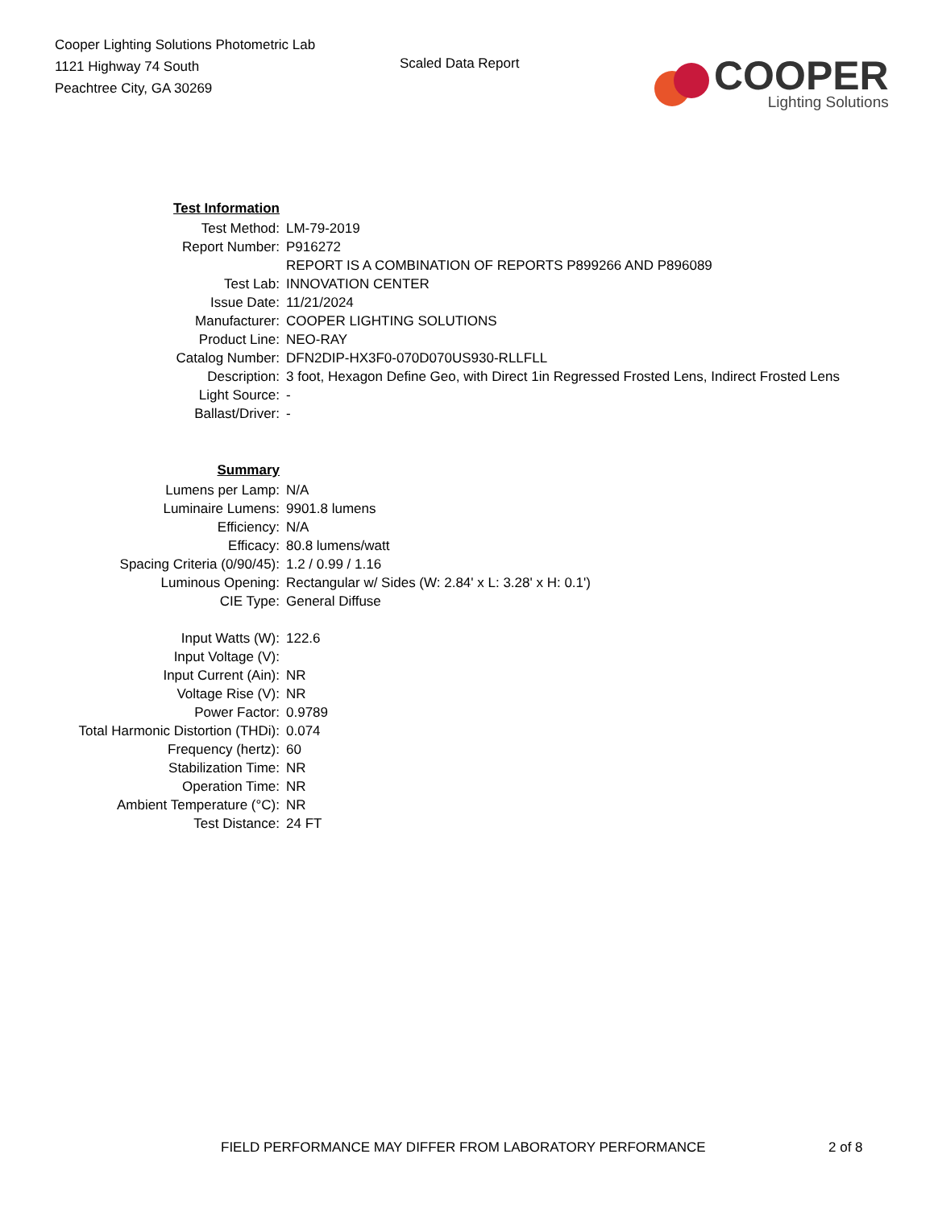Cooper Lighting Solutions Photometric Lab
1121 Highway 74 South
Peachtree City, GA 30269
Scaled Data Report
COOPER
Lighting Solutions
| Test Information | |
| Test Method: | LM-79-2019 |
| Report Number: | P916272 |
| | REPORT IS A COMBINATION OF REPORTS P899266 AND P896089 |
| Test Lab: | INNOVATION CENTER |
| Issue Date: | 11/21/2024 |
| Manufacturer: | COOPER LIGHTING SOLUTIONS |
| Product Line: | NEO-RAY |
| Catalog Number: | DFN2DIP-HX3F0-070D070US930-RLLFLL |
| Description: | 3 foot, Hexagon Define Geo, with Direct 1in Regressed Frosted Lens, Indirect Frosted Lens |
| Light Source: | - |
| Ballast/Driver: | - |
| Summary | |
| Lumens per Lamp: | N/A |
| Luminaire Lumens: | 9901.8 lumens |
| Efficiency: | N/A |
| Efficacy: | 80.8 lumens/watt |
| Spacing Criteria (0/90/45): | 1.2 / 0.99 / 1.16 |
| Luminous Opening: | Rectangular w/ Sides (W: 2.84' x L: 3.28' x H: 0.1') |
| CIE Type: | General Diffuse |
| Input Watts (W): | 122.6 |
| Input Voltage (V): | |
| Input Current (Ain): | NR |
| Voltage Rise (V): | NR |
| Power Factor: | 0.9789 |
| Total Harmonic Distortion (THDi): | 0.074 |
| Frequency (hertz): | 60 |
| Stabilization Time: | NR |
| Operation Time: | NR |
| Ambient Temperature (°C): | NR |
| Test Distance: | 24 FT |
FIELD PERFORMANCE MAY DIFFER FROM LABORATORY PERFORMANCE 2 of 8